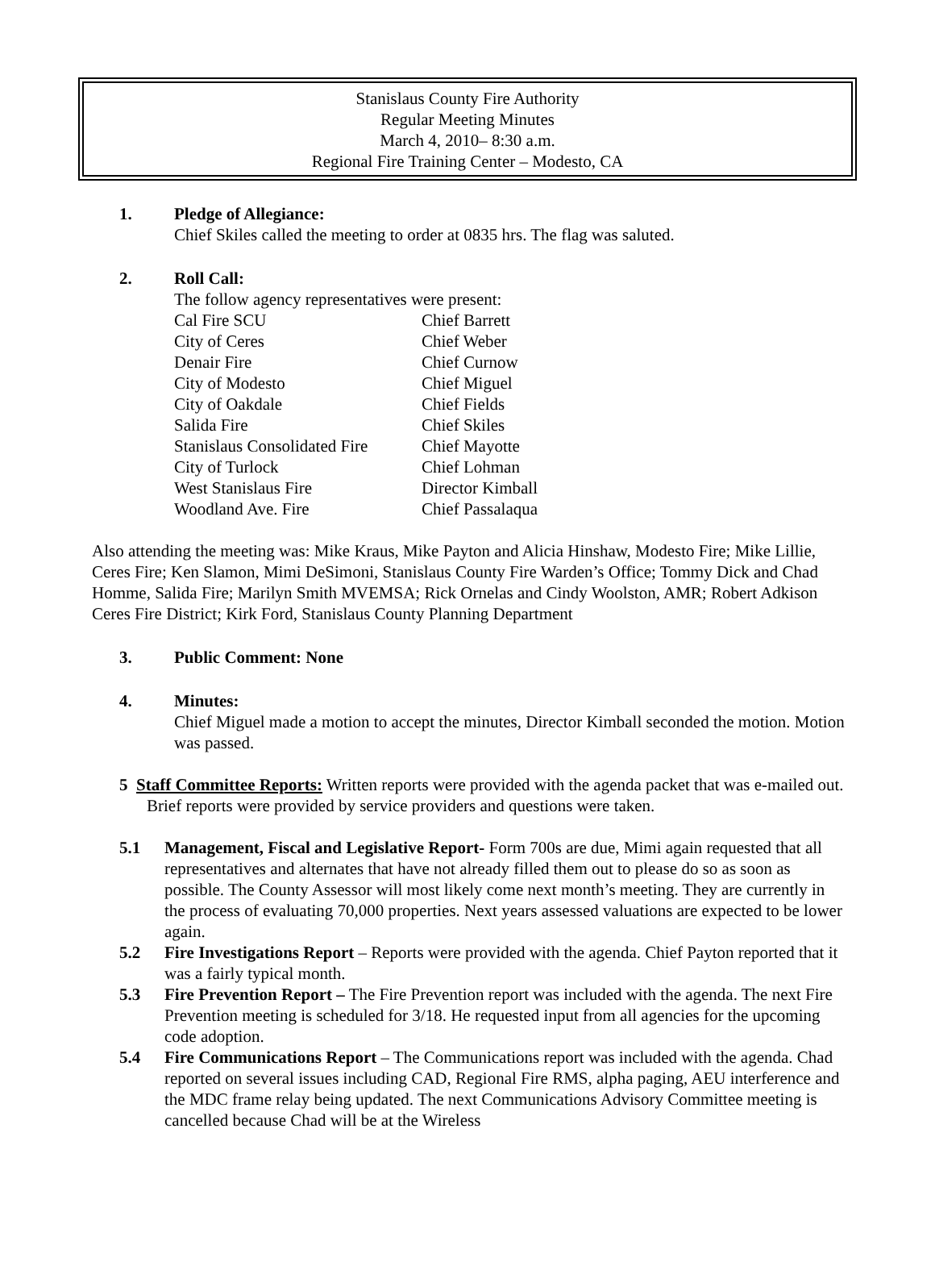Stanislaus County Fire Authority
Regular Meeting Minutes
March 4, 2010– 8:30 a.m.
Regional Fire Training Center – Modesto, CA
1. Pledge of Allegiance:
Chief Skiles called the meeting to order at 0835 hrs. The flag was saluted.
2. Roll Call:
The follow agency representatives were present:
| Cal Fire SCU | Chief Barrett |
| City of Ceres | Chief Weber |
| Denair Fire | Chief Curnow |
| City of Modesto | Chief Miguel |
| City of Oakdale | Chief Fields |
| Salida Fire | Chief Skiles |
| Stanislaus Consolidated Fire | Chief Mayotte |
| City of Turlock | Chief Lohman |
| West Stanislaus Fire | Director Kimball |
| Woodland Ave. Fire | Chief Passalaqua |
Also attending the meeting was: Mike Kraus, Mike Payton and Alicia Hinshaw, Modesto Fire; Mike Lillie, Ceres Fire; Ken Slamon, Mimi DeSimoni, Stanislaus County Fire Warden’s Office; Tommy Dick and Chad Homme, Salida Fire; Marilyn Smith MVEMSA; Rick Ornelas and Cindy Woolston, AMR; Robert Adkison Ceres Fire District; Kirk Ford, Stanislaus County Planning Department
3. Public Comment: None
4. Minutes:
Chief Miguel made a motion to accept the minutes, Director Kimball seconded the motion. Motion was passed.
5 Staff Committee Reports: Written reports were provided with the agenda packet that was e-mailed out. Brief reports were provided by service providers and questions were taken.
5.1 Management, Fiscal and Legislative Report- Form 700s are due, Mimi again requested that all representatives and alternates that have not already filled them out to please do so as soon as possible. The County Assessor will most likely come next month’s meeting. They are currently in the process of evaluating 70,000 properties. Next years assessed valuations are expected to be lower again.
5.2 Fire Investigations Report – Reports were provided with the agenda. Chief Payton reported that it was a fairly typical month.
5.3 Fire Prevention Report – The Fire Prevention report was included with the agenda. The next Fire Prevention meeting is scheduled for 3/18. He requested input from all agencies for the upcoming code adoption.
5.4 Fire Communications Report – The Communications report was included with the agenda. Chad reported on several issues including CAD, Regional Fire RMS, alpha paging, AEU interference and the MDC frame relay being updated. The next Communications Advisory Committee meeting is cancelled because Chad will be at the Wireless